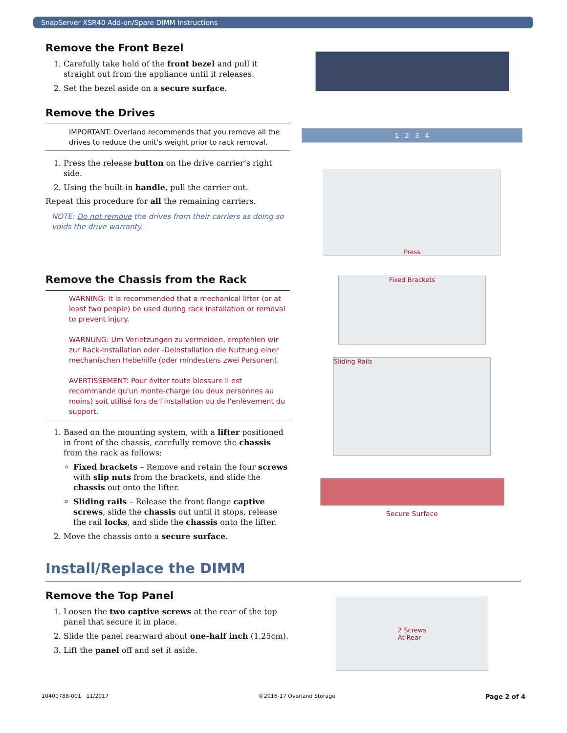SnapServer XSR40 Add-on/Spare DIMM Instructions
Remove the Front Bezel
1. Carefully take hold of the front bezel and pull it straight out from the appliance until it releases.
2. Set the bezel aside on a secure surface.
Remove the Drives
IMPORTANT: Overland recommends that you remove all the drives to reduce the unit’s weight prior to rack removal.
1. Press the release button on the drive carrier’s right side.
2. Using the built-in handle, pull the carrier out.
Repeat this procedure for all the remaining carriers.
NOTE: Do not remove the drives from their carriers as doing so voids the drive warranty.
1 2 3 4
Press
Remove the Chassis from the Rack
WARNING: It is recommended that a mechanical lifter (or at least two people) be used during rack installation or removal to prevent injury.
WARNUNG: Um Verletzungen zu vermeiden, empfehlen wir zur Rack-Installation oder -Deinstallation die Nutzung einer mechanischen Hebehilfe (oder mindestens zwei Personen).
AVERTISSEMENT: Pour éviter toute blessure il est recommande qu'un monte-charge (ou deux personnes au moins) soit utilisé lors de l'installation ou de l'enlèvement du support.
1. Based on the mounting system, with a lifter positioned in front of the chassis, carefully remove the chassis from the rack as follows:
Fixed brackets – Remove and retain the four screws with slip nuts from the brackets, and slide the chassis out onto the lifter.
Sliding rails – Release the front flange captive screws, slide the chassis out until it stops, release the rail locks, and slide the chassis onto the lifter.
2. Move the chassis onto a secure surface.
Fixed Brackets
Sliding Rails
Secure Surface
Install/Replace the DIMM
Remove the Top Panel
1. Loosen the two captive screws at the rear of the top panel that secure it in place.
2. Slide the panel rearward about one-half inch (1.25cm).
3. Lift the panel off and set it aside.
2 Screws
At Rear
10400788-001 11/2017 ©2016-17 Overland Storage Page 2 of 4